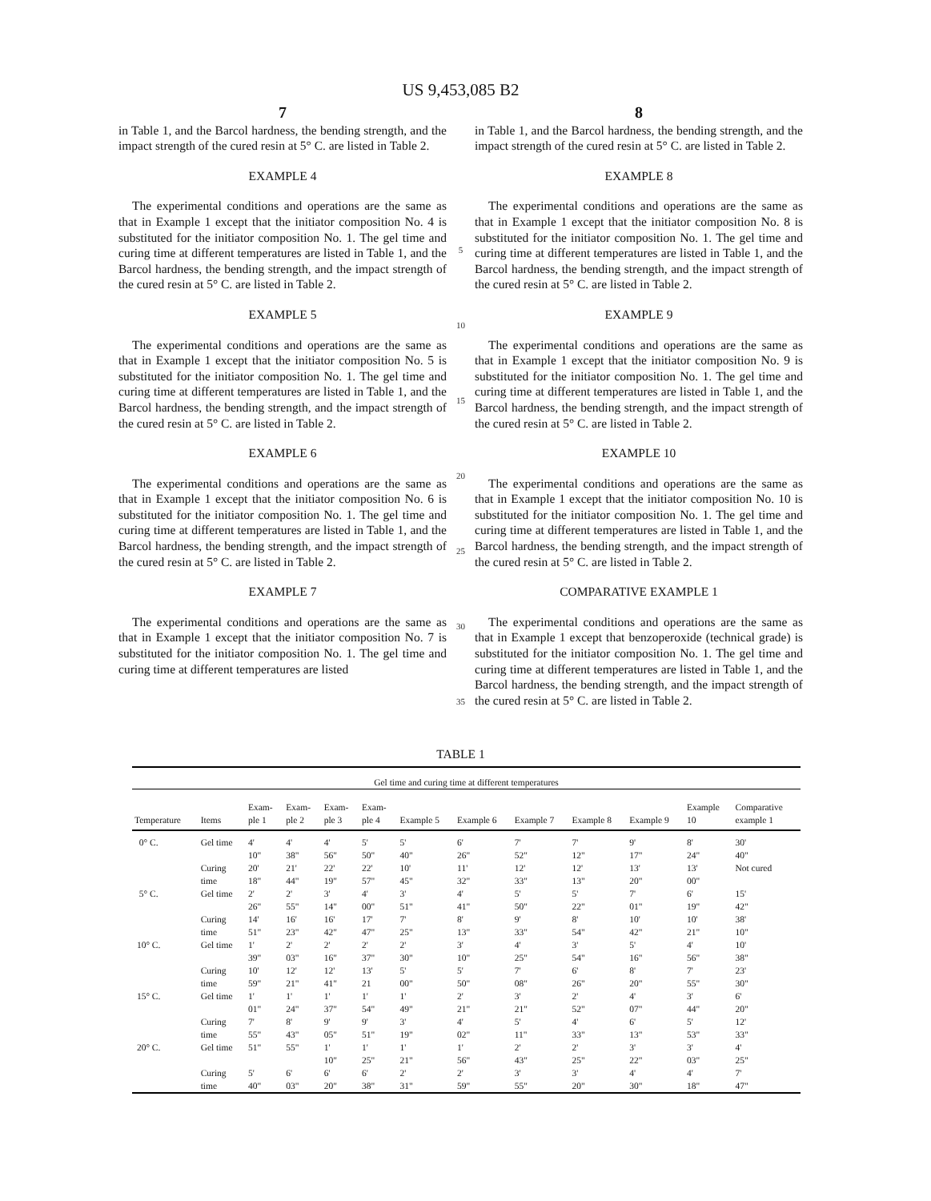US 9,453,085 B2
7
in Table 1, and the Barcol hardness, the bending strength, and the impact strength of the cured resin at 5° C. are listed in Table 2.
EXAMPLE 4
The experimental conditions and operations are the same as that in Example 1 except that the initiator composition No. 4 is substituted for the initiator composition No. 1. The gel time and curing time at different temperatures are listed in Table 1, and the Barcol hardness, the bending strength, and the impact strength of the cured resin at 5° C. are listed in Table 2.
EXAMPLE 5
The experimental conditions and operations are the same as that in Example 1 except that the initiator composition No. 5 is substituted for the initiator composition No. 1. The gel time and curing time at different temperatures are listed in Table 1, and the Barcol hardness, the bending strength, and the impact strength of the cured resin at 5° C. are listed in Table 2.
EXAMPLE 6
The experimental conditions and operations are the same as that in Example 1 except that the initiator composition No. 6 is substituted for the initiator composition No. 1. The gel time and curing time at different temperatures are listed in Table 1, and the Barcol hardness, the bending strength, and the impact strength of the cured resin at 5° C. are listed in Table 2.
EXAMPLE 7
The experimental conditions and operations are the same as that in Example 1 except that the initiator composition No. 7 is substituted for the initiator composition No. 1. The gel time and curing time at different temperatures are listed
5
10
15
20
25
30
35
8
in Table 1, and the Barcol hardness, the bending strength, and the impact strength of the cured resin at 5° C. are listed in Table 2.
EXAMPLE 8
The experimental conditions and operations are the same as that in Example 1 except that the initiator composition No. 8 is substituted for the initiator composition No. 1. The gel time and curing time at different temperatures are listed in Table 1, and the Barcol hardness, the bending strength, and the impact strength of the cured resin at 5° C. are listed in Table 2.
EXAMPLE 9
The experimental conditions and operations are the same as that in Example 1 except that the initiator composition No. 9 is substituted for the initiator composition No. 1. The gel time and curing time at different temperatures are listed in Table 1, and the Barcol hardness, the bending strength, and the impact strength of the cured resin at 5° C. are listed in Table 2.
EXAMPLE 10
The experimental conditions and operations are the same as that in Example 1 except that the initiator composition No. 10 is substituted for the initiator composition No. 1. The gel time and curing time at different temperatures are listed in Table 1, and the Barcol hardness, the bending strength, and the impact strength of the cured resin at 5° C. are listed in Table 2.
COMPARATIVE EXAMPLE 1
The experimental conditions and operations are the same as that in Example 1 except that benzoperoxide (technical grade) is substituted for the initiator composition No. 1. The gel time and curing time at different temperatures are listed in Table 1, and the Barcol hardness, the bending strength, and the impact strength of the cured resin at 5° C. are listed in Table 2.
TABLE 1
| Gel time and curing time at different temperatures | | | | | | | | | | | | |
| --- | --- | --- | --- | --- | --- | --- | --- | --- | --- | --- | --- | --- |
| Temperature | Items | Exam- ple 1 | Exam- ple 2 | Exam- ple 3 | Exam- ple 4 | Example 5 | Example 6 | Example 7 | Example 8 | Example 9 | Example 10 | Comparative example 1 |
| 0° C. | Gel time | 4' 10" | 4' 38" | 4' 56" | 5' 50" | 5' 40" | 6' 26" | 7' 52" | 7' 12" | 9' 17" | 8' 24" | 30' 40" |
| | Curing time | 20' 18" | 21' 44" | 22' 19" | 22' 57" | 10' 45" | 11' 32" | 12' 33" | 12' 13" | 13' 20" | 13' 00" | Not cured |
| 5° C. | Gel time | 2' 26" | 2' 55" | 3' 14" | 4' 00" | 3' 51" | 4' 41" | 5' 50" | 5' 22" | 7' 01" | 6' 19" | 15' 42" |
| | Curing time | 14' 51" | 16' 23" | 16' 42" | 17' 47" | 7' 25" | 8' 13" | 9' 33" | 8' 54" | 10' 42" | 10' 21" | 38' 10" |
| 10° C. | Gel time | 1' 39" | 2' 03" | 2' 16" | 2' 37" | 2' 30" | 3' 10" | 4' 25" | 3' 54" | 5' 16" | 4' 56" | 10' 38" |
| | Curing time | 10' 59" | 12' 21" | 12' 41" | 13' 21 | 5' 00" | 5' 50" | 7' 08" | 6' 26" | 8' 20" | 7' 55" | 23' 30" |
| 15° C. | Gel time | 1' 01" | 1' 24" | 1' 37" | 1' 54" | 1' 49" | 2' 21" | 3' 21" | 2' 52" | 4' 07" | 3' 44" | 6' 20" |
| | Curing time | 7' 55" | 8' 43" | 9' 05" | 9' 51" | 3' 19" | 4' 02" | 5' 11" | 4' 33" | 6' 13" | 5' 53" | 12' 33" |
| 20° C. | Gel time | 51" | 55" | 1' 10" | 1' 25" | 1' 21" | 1' 56" | 2' 43" | 2' 25" | 3' 22" | 3' 03" | 4' 25" |
| | Curing time | 5' 40" | 6' 03" | 6' 20" | 6' 38" | 2' 31" | 2' 59" | 3' 55" | 3' 20" | 4' 30" | 4' 18" | 7' 47" |